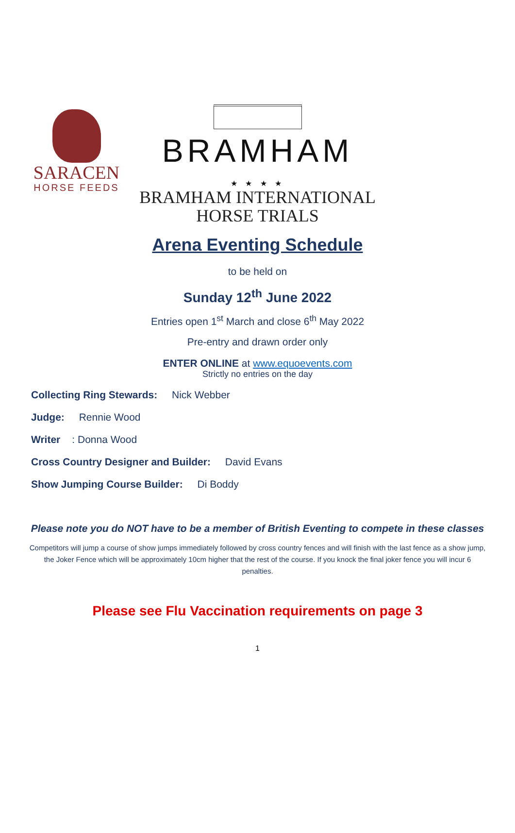SARACEN
HORSE FEEDS
BRAMHAM
★ ★ ★ ★
BRAMHAM INTERNATIONAL
HORSE TRIALS
Arena Eventing Schedule
to be held on
Sunday 12<sup>th</sup> June 2022
Entries open 1<sup>st</sup> March and close 6<sup>th</sup> May 2022
Pre-entry and drawn order only
ENTER ONLINE at www.equoevents.com
Strictly no entries on the day
Collecting Ring Stewards: Nick Webber
Judge: Rennie Wood
Writer: Donna Wood
Cross Country Designer and Builder: David Evans
Show Jumping Course Builder: Di Boddy
Please note you do NOT have to be a member of British Eventing to compete in these classes
Competitors will jump a course of show jumps immediately followed by cross country fences and will finish with the last fence as a show jump, the Joker Fence which will be approximately 10cm higher that the rest of the course. If you knock the final joker fence you will incur 6 penalties.
Please see Flu Vaccination requirements on page 3
1